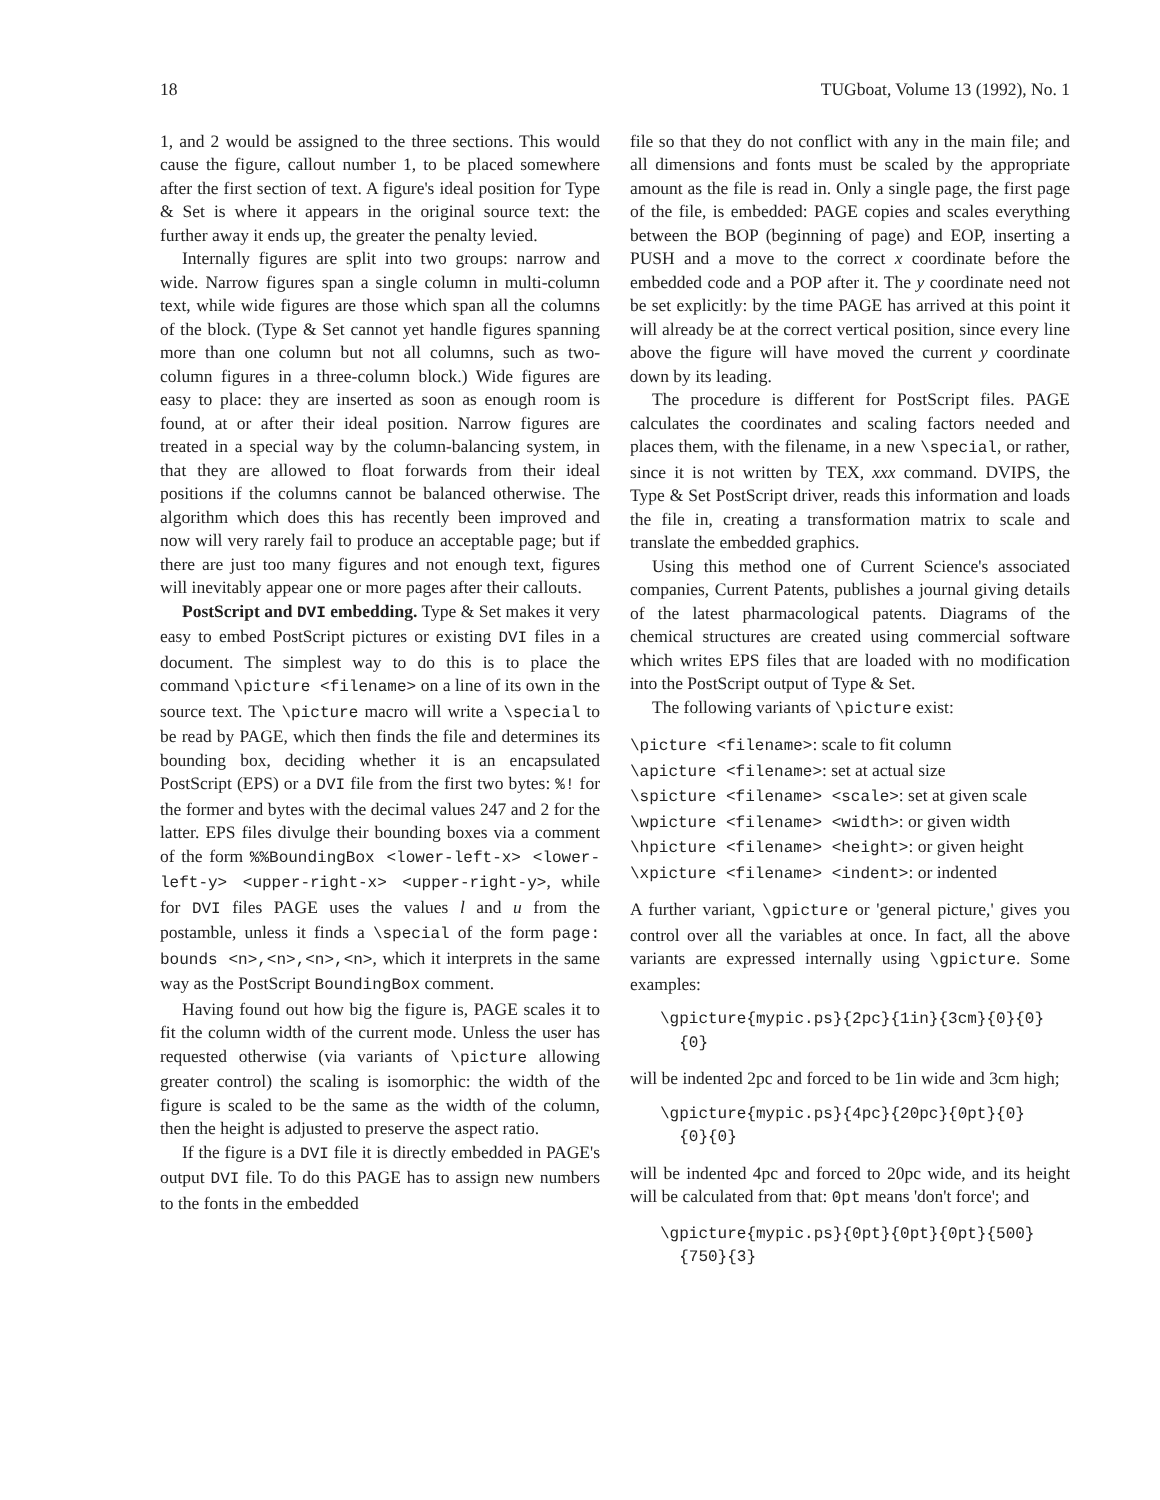18 TUGboat, Volume 13 (1992), No. 1
1, and 2 would be assigned to the three sections. This would cause the figure, callout number 1, to be placed somewhere after the first section of text. A figure's ideal position for Type & Set is where it appears in the original source text: the further away it ends up, the greater the penalty levied.
Internally figures are split into two groups: narrow and wide. Narrow figures span a single column in multi-column text, while wide figures are those which span all the columns of the block. (Type & Set cannot yet handle figures spanning more than one column but not all columns, such as two-column figures in a three-column block.) Wide figures are easy to place: they are inserted as soon as enough room is found, at or after their ideal position. Narrow figures are treated in a special way by the column-balancing system, in that they are allowed to float forwards from their ideal positions if the columns cannot be balanced otherwise. The algorithm which does this has recently been improved and now will very rarely fail to produce an acceptable page; but if there are just too many figures and not enough text, figures will inevitably appear one or more pages after their callouts.
PostScript and DVI embedding. Type & Set makes it very easy to embed PostScript pictures or existing DVI files in a document. The simplest way to do this is to place the command \picture <filename> on a line of its own in the source text. The \picture macro will write a \special to be read by PAGE, which then finds the file and determines its bounding box, deciding whether it is an encapsulated PostScript (EPS) or a DVI file from the first two bytes: %! for the former and bytes with the decimal values 247 and 2 for the latter. EPS files divulge their bounding boxes via a comment of the form %%BoundingBox <lower-left-x> <lower-left-y> <upper-right-x> <upper-right-y>, while for DVI files PAGE uses the values l and u from the postamble, unless it finds a \special of the form page: bounds <n>,<n>,<n>,<n>, which it interprets in the same way as the PostScript BoundingBox comment.
Having found out how big the figure is, PAGE scales it to fit the column width of the current mode. Unless the user has requested otherwise (via variants of \picture allowing greater control) the scaling is isomorphic: the width of the figure is scaled to be the same as the width of the column, then the height is adjusted to preserve the aspect ratio.
If the figure is a DVI file it is directly embedded in PAGE's output DVI file. To do this PAGE has to assign new numbers to the fonts in the embedded
file so that they do not conflict with any in the main file; and all dimensions and fonts must be scaled by the appropriate amount as the file is read in. Only a single page, the first page of the file, is embedded: PAGE copies and scales everything between the BOP (beginning of page) and EOP, inserting a PUSH and a move to the correct x coordinate before the embedded code and a POP after it. The y coordinate need not be set explicitly: by the time PAGE has arrived at this point it will already be at the correct vertical position, since every line above the figure will have moved the current y coordinate down by its leading.
The procedure is different for PostScript files. PAGE calculates the coordinates and scaling factors needed and places them, with the filename, in a new \special, or rather, since it is not written by TEX, xxx command. DVIPS, the Type & Set PostScript driver, reads this information and loads the file in, creating a transformation matrix to scale and translate the embedded graphics.
Using this method one of Current Science's associated companies, Current Patents, publishes a journal giving details of the latest pharmacological patents. Diagrams of the chemical structures are created using commercial software which writes EPS files that are loaded with no modification into the PostScript output of Type & Set.
The following variants of \picture exist:
\picture <filename>: scale to fit column
\apicture <filename>: set at actual size
\spicture <filename> <scale>: set at given scale
\wpicture <filename> <width>: or given width
\hpicture <filename> <height>: or given height
\xpicture <filename> <indent>: or indented
A further variant, \gpicture or 'general picture,' gives you control over all the variables at once. In fact, all the above variants are expressed internally using \gpicture. Some examples:
\gpicture{mypic.ps}{2pc}{1in}{3cm}{0}{0}
{0}
will be indented 2pc and forced to be 1in wide and 3cm high;
\gpicture{mypic.ps}{4pc}{20pc}{0pt}{0}
{0}{0}
will be indented 4pc and forced to 20pc wide, and its height will be calculated from that: 0pt means 'don't force'; and
\gpicture{mypic.ps}{0pt}{0pt}{0pt}{500}
{750}{3}